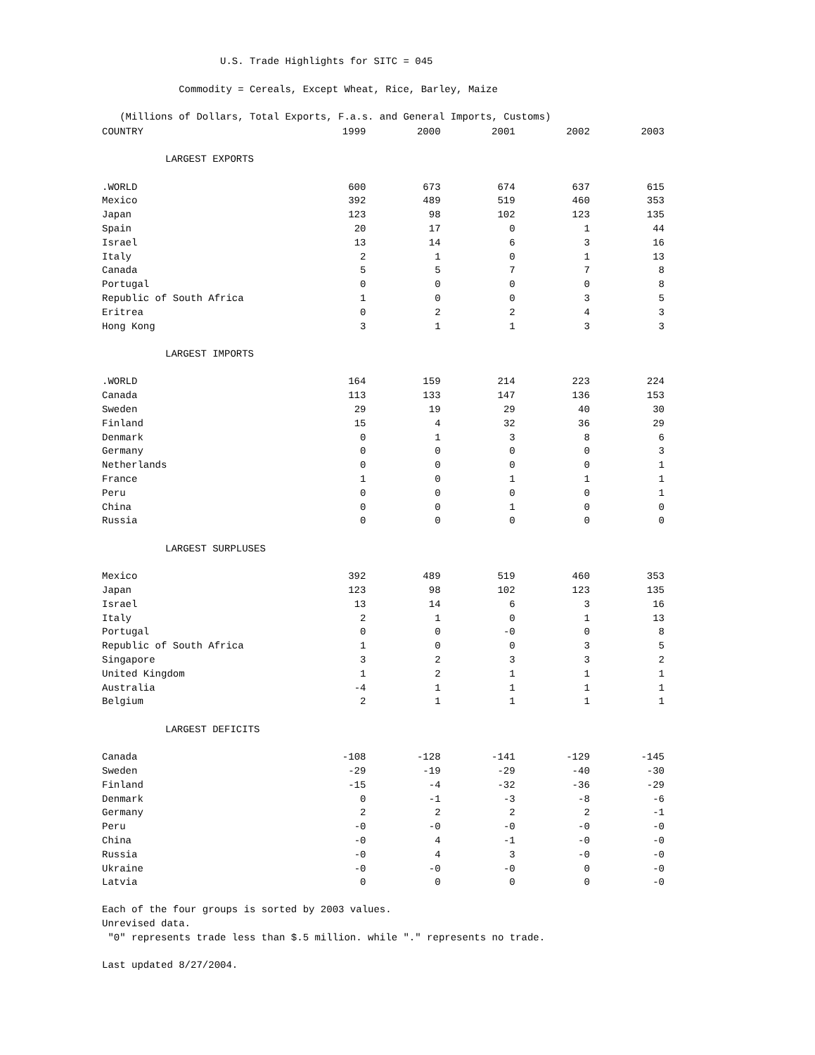U.S. Trade Highlights for SITC = 045 Commodity = Cereals, Except Wheat, Rice, Barley, Maize (Millions of Dollars, Total Exports, F.a.s. and General Imports, Customs)
| COUNTRY | 1999 | 2000 | 2001 | 2002 | 2003 |
| --- | --- | --- | --- | --- | --- |
| LARGEST EXPORTS | | | | | |
| .WORLD | 600 | 673 | 674 | 637 | 615 |
| Mexico | 392 | 489 | 519 | 460 | 353 |
| Japan | 123 | 98 | 102 | 123 | 135 |
| Spain | 20 | 17 | 0 | 1 | 44 |
| Israel | 13 | 14 | 6 | 3 | 16 |
| Italy | 2 | 1 | 0 | 1 | 13 |
| Canada | 5 | 5 | 7 | 7 | 8 |
| Portugal | 0 | 0 | 0 | 0 | 8 |
| Republic of South Africa | 1 | 0 | 0 | 3 | 5 |
| Eritrea | 0 | 2 | 2 | 4 | 3 |
| Hong Kong | 3 | 1 | 1 | 3 | 3 |
| LARGEST IMPORTS | | | | | |
| .WORLD | 164 | 159 | 214 | 223 | 224 |
| Canada | 113 | 133 | 147 | 136 | 153 |
| Sweden | 29 | 19 | 29 | 40 | 30 |
| Finland | 15 | 4 | 32 | 36 | 29 |
| Denmark | 0 | 1 | 3 | 8 | 6 |
| Germany | 0 | 0 | 0 | 0 | 3 |
| Netherlands | 0 | 0 | 0 | 0 | 1 |
| France | 1 | 0 | 1 | 1 | 1 |
| Peru | 0 | 0 | 0 | 0 | 1 |
| China | 0 | 0 | 1 | 0 | 0 |
| Russia | 0 | 0 | 0 | 0 | 0 |
| LARGEST SURPLUSES | | | | | |
| Mexico | 392 | 489 | 519 | 460 | 353 |
| Japan | 123 | 98 | 102 | 123 | 135 |
| Israel | 13 | 14 | 6 | 3 | 16 |
| Italy | 2 | 1 | 0 | 1 | 13 |
| Portugal | 0 | 0 | -0 | 0 | 8 |
| Republic of South Africa | 1 | 0 | 0 | 3 | 5 |
| Singapore | 3 | 2 | 3 | 3 | 2 |
| United Kingdom | 1 | 2 | 1 | 1 | 1 |
| Australia | -4 | 1 | 1 | 1 | 1 |
| Belgium | 2 | 1 | 1 | 1 | 1 |
| LARGEST DEFICITS | | | | | |
| Canada | -108 | -128 | -141 | -129 | -145 |
| Sweden | -29 | -19 | -29 | -40 | -30 |
| Finland | -15 | -4 | -32 | -36 | -29 |
| Denmark | 0 | -1 | -3 | -8 | -6 |
| Germany | 2 | 2 | 2 | 2 | -1 |
| Peru | -0 | -0 | -0 | -0 | -0 |
| China | -0 | 4 | -1 | -0 | -0 |
| Russia | -0 | 4 | 3 | -0 | -0 |
| Ukraine | -0 | -0 | -0 | 0 | -0 |
| Latvia | 0 | 0 | 0 | 0 | -0 |
Each of the four groups is sorted by 2003 values. Unrevised data. "0" represents trade less than $.5 million. while "." represents no trade. Last updated 8/27/2004.